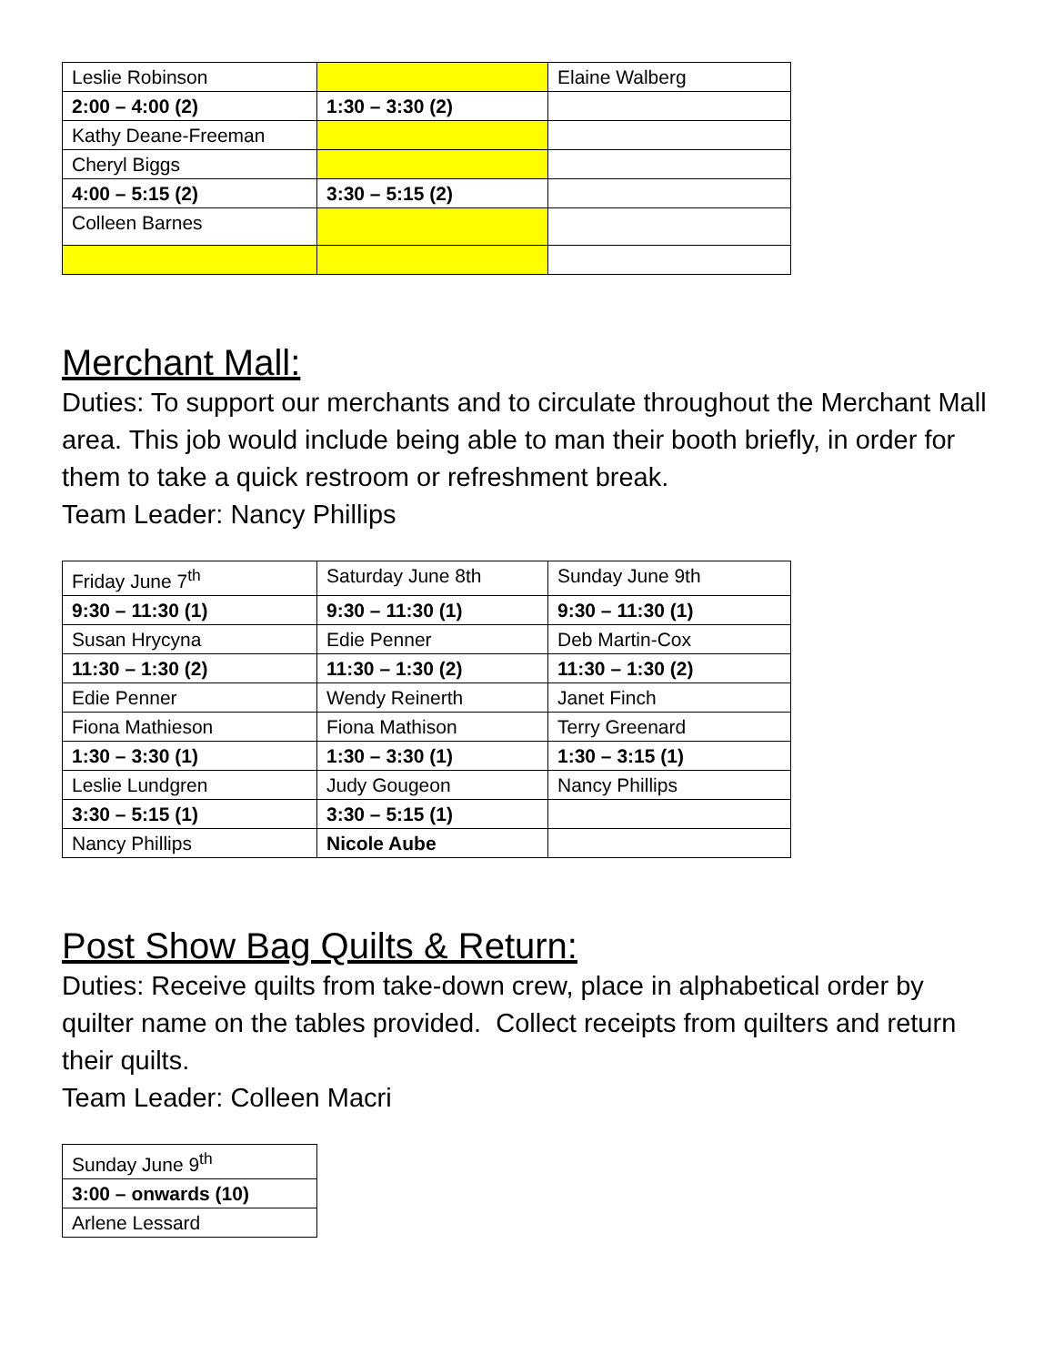| Leslie Robinson | | Elaine Walberg |
| 2:00 – 4:00 (2) | 1:30 – 3:30 (2) | |
| Kathy Deane-Freeman | | |
| Cheryl Biggs | | |
| 4:00 – 5:15 (2) | 3:30 – 5:15 (2) | |
| Colleen Barnes | | |
Merchant Mall:
Duties: To support our merchants and to circulate throughout the Merchant Mall area. This job would include being able to man their booth briefly, in order for them to take a quick restroom or refreshment break.
Team Leader: Nancy Phillips
| Friday June 7<sup>th</sup> | Saturday June 8th | Sunday June 9th |
| 9:30 – 11:30 (1) | 9:30 – 11:30 (1) | 9:30 – 11:30 (1) |
| Susan Hrycyna | Edie Penner | Deb Martin-Cox |
| 11:30 – 1:30 (2) | 11:30 – 1:30 (2) | 11:30 – 1:30 (2) |
| Edie Penner | Wendy Reinerth | Janet Finch |
| Fiona Mathieson | Fiona Mathison | Terry Greenard |
| 1:30 – 3:30 (1) | 1:30 – 3:30 (1) | 1:30 – 3:15 (1) |
| Leslie Lundgren | Judy Gougeon | Nancy Phillips |
| 3:30 – 5:15 (1) | 3:30 – 5:15 (1) | |
| Nancy Phillips | Nicole Aube | |
Post Show Bag Quilts & Return:
Duties: Receive quilts from take-down crew, place in alphabetical order by quilter name on the tables provided. Collect receipts from quilters and return their quilts.
Team Leader: Colleen Macri
| Sunday June 9<sup>th</sup> |
| 3:00 – onwards (10) |
| Arlene Lessard |